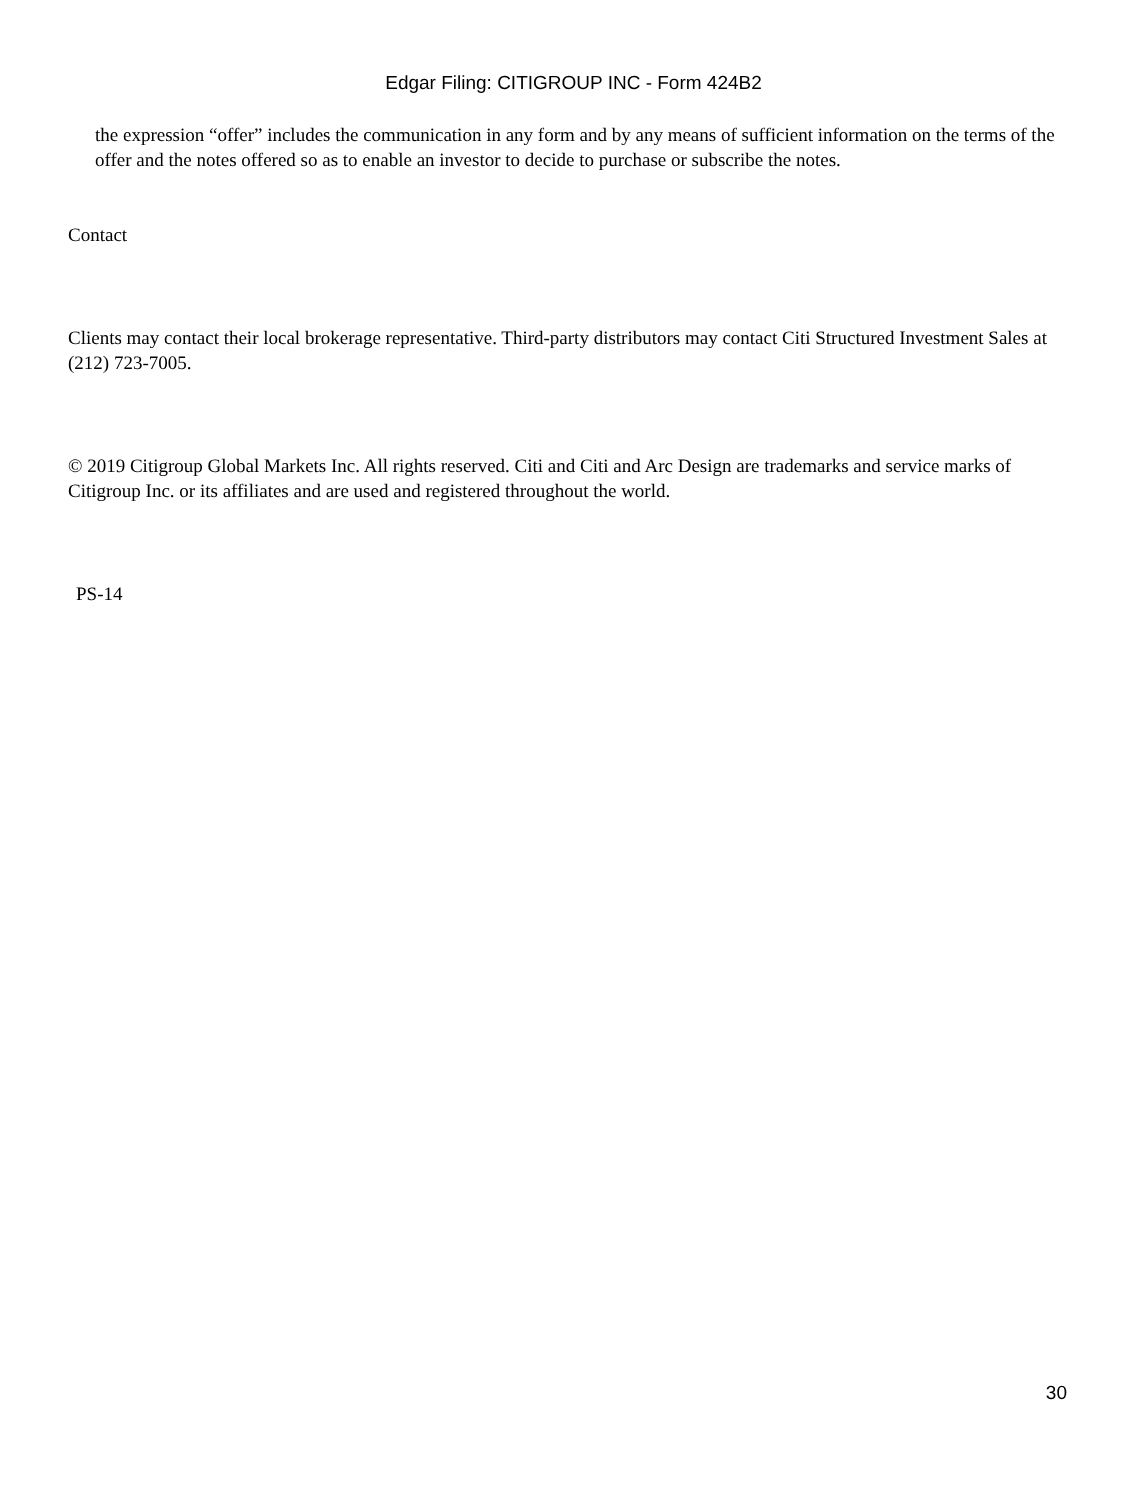Edgar Filing: CITIGROUP INC - Form 424B2
the expression “offer” includes the communication in any form and by any means of sufficient information on the terms of the offer and the notes offered so as to enable an investor to decide to purchase or subscribe the notes.
Contact
Clients may contact their local brokerage representative. Third-party distributors may contact Citi Structured Investment Sales at (212) 723-7005.
© 2019 Citigroup Global Markets Inc. All rights reserved. Citi and Citi and Arc Design are trademarks and service marks of Citigroup Inc. or its affiliates and are used and registered throughout the world.
PS-14
30